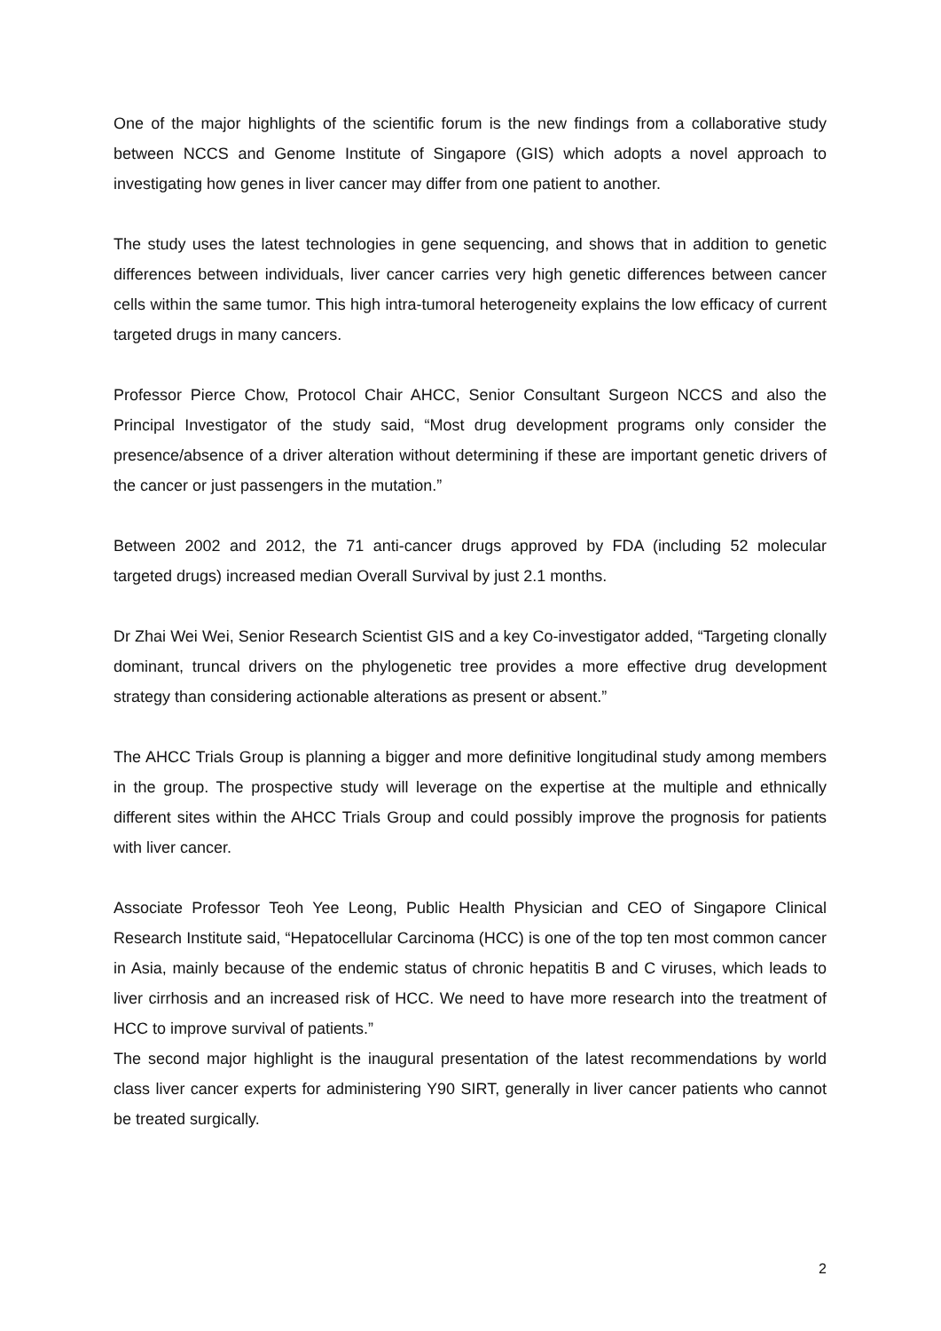One of the major highlights of the scientific forum is the new findings from a collaborative study between NCCS and Genome Institute of Singapore (GIS) which adopts a novel approach to investigating how genes in liver cancer may differ from one patient to another.
The study uses the latest technologies in gene sequencing, and shows that in addition to genetic differences between individuals, liver cancer carries very high genetic differences between cancer cells within the same tumor. This high intra-tumoral heterogeneity explains the low efficacy of current targeted drugs in many cancers.
Professor Pierce Chow, Protocol Chair AHCC, Senior Consultant Surgeon NCCS and also the Principal Investigator of the study said, “Most drug development programs only consider the presence/absence of a driver alteration without determining if these are important genetic drivers of the cancer or just passengers in the mutation.”
Between 2002 and 2012, the 71 anti-cancer drugs approved by FDA (including 52 molecular targeted drugs) increased median Overall Survival by just 2.1 months.
Dr Zhai Wei Wei, Senior Research Scientist GIS and a key Co-investigator added, “Targeting clonally dominant, truncal drivers on the phylogenetic tree provides a more effective drug development strategy than considering actionable alterations as present or absent.”
The AHCC Trials Group is planning a bigger and more definitive longitudinal study among members in the group. The prospective study will leverage on the expertise at the multiple and ethnically different sites within the AHCC Trials Group and could possibly improve the prognosis for patients with liver cancer.
Associate Professor Teoh Yee Leong, Public Health Physician and CEO of Singapore Clinical Research Institute said, “Hepatocellular Carcinoma (HCC) is one of the top ten most common cancer in Asia, mainly because of the endemic status of chronic hepatitis B and C viruses, which leads to liver cirrhosis and an increased risk of HCC. We need to have more research into the treatment of HCC to improve survival of patients.”
The second major highlight is the inaugural presentation of the latest recommendations by world class liver cancer experts for administering Y90 SIRT, generally in liver cancer patients who cannot be treated surgically.
2